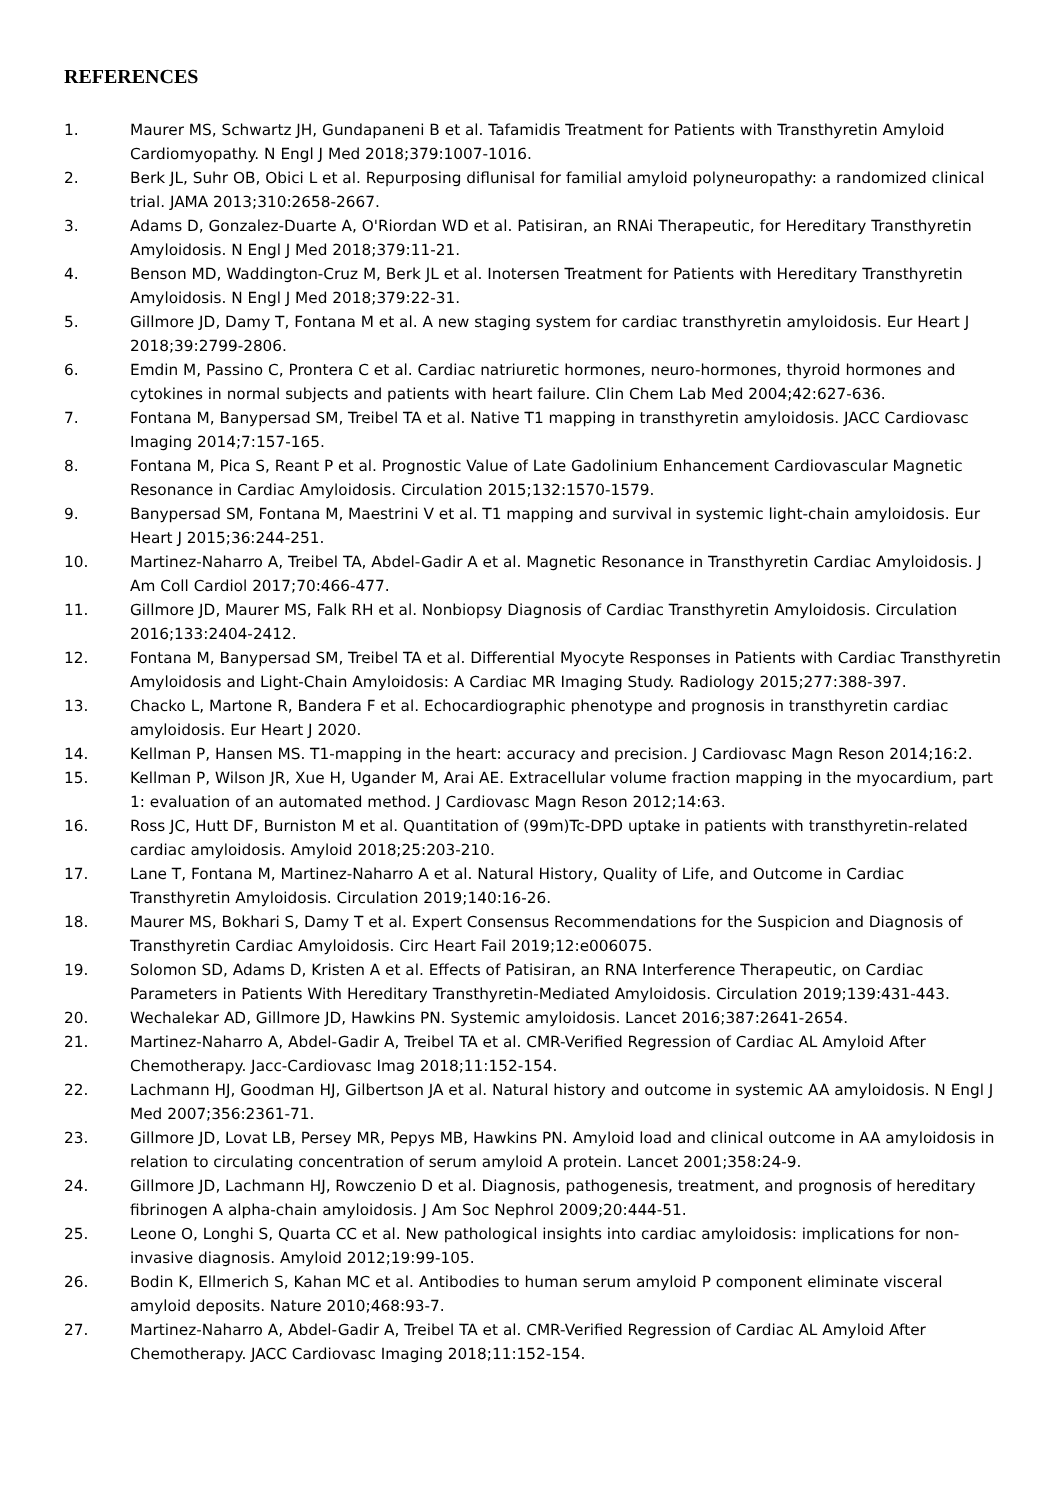REFERENCES
1. Maurer MS, Schwartz JH, Gundapaneni B et al. Tafamidis Treatment for Patients with Transthyretin Amyloid Cardiomyopathy. N Engl J Med 2018;379:1007-1016.
2. Berk JL, Suhr OB, Obici L et al. Repurposing diflunisal for familial amyloid polyneuropathy: a randomized clinical trial. JAMA 2013;310:2658-2667.
3. Adams D, Gonzalez-Duarte A, O'Riordan WD et al. Patisiran, an RNAi Therapeutic, for Hereditary Transthyretin Amyloidosis. N Engl J Med 2018;379:11-21.
4. Benson MD, Waddington-Cruz M, Berk JL et al. Inotersen Treatment for Patients with Hereditary Transthyretin Amyloidosis. N Engl J Med 2018;379:22-31.
5. Gillmore JD, Damy T, Fontana M et al. A new staging system for cardiac transthyretin amyloidosis. Eur Heart J 2018;39:2799-2806.
6. Emdin M, Passino C, Prontera C et al. Cardiac natriuretic hormones, neuro-hormones, thyroid hormones and cytokines in normal subjects and patients with heart failure. Clin Chem Lab Med 2004;42:627-636.
7. Fontana M, Banypersad SM, Treibel TA et al. Native T1 mapping in transthyretin amyloidosis. JACC Cardiovasc Imaging 2014;7:157-165.
8. Fontana M, Pica S, Reant P et al. Prognostic Value of Late Gadolinium Enhancement Cardiovascular Magnetic Resonance in Cardiac Amyloidosis. Circulation 2015;132:1570-1579.
9. Banypersad SM, Fontana M, Maestrini V et al. T1 mapping and survival in systemic light-chain amyloidosis. Eur Heart J 2015;36:244-251.
10. Martinez-Naharro A, Treibel TA, Abdel-Gadir A et al. Magnetic Resonance in Transthyretin Cardiac Amyloidosis. J Am Coll Cardiol 2017;70:466-477.
11. Gillmore JD, Maurer MS, Falk RH et al. Nonbiopsy Diagnosis of Cardiac Transthyretin Amyloidosis. Circulation 2016;133:2404-2412.
12. Fontana M, Banypersad SM, Treibel TA et al. Differential Myocyte Responses in Patients with Cardiac Transthyretin Amyloidosis and Light-Chain Amyloidosis: A Cardiac MR Imaging Study. Radiology 2015;277:388-397.
13. Chacko L, Martone R, Bandera F et al. Echocardiographic phenotype and prognosis in transthyretin cardiac amyloidosis. Eur Heart J 2020.
14. Kellman P, Hansen MS. T1-mapping in the heart: accuracy and precision. J Cardiovasc Magn Reson 2014;16:2.
15. Kellman P, Wilson JR, Xue H, Ugander M, Arai AE. Extracellular volume fraction mapping in the myocardium, part 1: evaluation of an automated method. J Cardiovasc Magn Reson 2012;14:63.
16. Ross JC, Hutt DF, Burniston M et al. Quantitation of (99m)Tc-DPD uptake in patients with transthyretin-related cardiac amyloidosis. Amyloid 2018;25:203-210.
17. Lane T, Fontana M, Martinez-Naharro A et al. Natural History, Quality of Life, and Outcome in Cardiac Transthyretin Amyloidosis. Circulation 2019;140:16-26.
18. Maurer MS, Bokhari S, Damy T et al. Expert Consensus Recommendations for the Suspicion and Diagnosis of Transthyretin Cardiac Amyloidosis. Circ Heart Fail 2019;12:e006075.
19. Solomon SD, Adams D, Kristen A et al. Effects of Patisiran, an RNA Interference Therapeutic, on Cardiac Parameters in Patients With Hereditary Transthyretin-Mediated Amyloidosis. Circulation 2019;139:431-443.
20. Wechalekar AD, Gillmore JD, Hawkins PN. Systemic amyloidosis. Lancet 2016;387:2641-2654.
21. Martinez-Naharro A, Abdel-Gadir A, Treibel TA et al. CMR-Verified Regression of Cardiac AL Amyloid After Chemotherapy. Jacc-Cardiovasc Imag 2018;11:152-154.
22. Lachmann HJ, Goodman HJ, Gilbertson JA et al. Natural history and outcome in systemic AA amyloidosis. N Engl J Med 2007;356:2361-71.
23. Gillmore JD, Lovat LB, Persey MR, Pepys MB, Hawkins PN. Amyloid load and clinical outcome in AA amyloidosis in relation to circulating concentration of serum amyloid A protein. Lancet 2001;358:24-9.
24. Gillmore JD, Lachmann HJ, Rowczenio D et al. Diagnosis, pathogenesis, treatment, and prognosis of hereditary fibrinogen A alpha-chain amyloidosis. J Am Soc Nephrol 2009;20:444-51.
25. Leone O, Longhi S, Quarta CC et al. New pathological insights into cardiac amyloidosis: implications for non-invasive diagnosis. Amyloid 2012;19:99-105.
26. Bodin K, Ellmerich S, Kahan MC et al. Antibodies to human serum amyloid P component eliminate visceral amyloid deposits. Nature 2010;468:93-7.
27. Martinez-Naharro A, Abdel-Gadir A, Treibel TA et al. CMR-Verified Regression of Cardiac AL Amyloid After Chemotherapy. JACC Cardiovasc Imaging 2018;11:152-154.